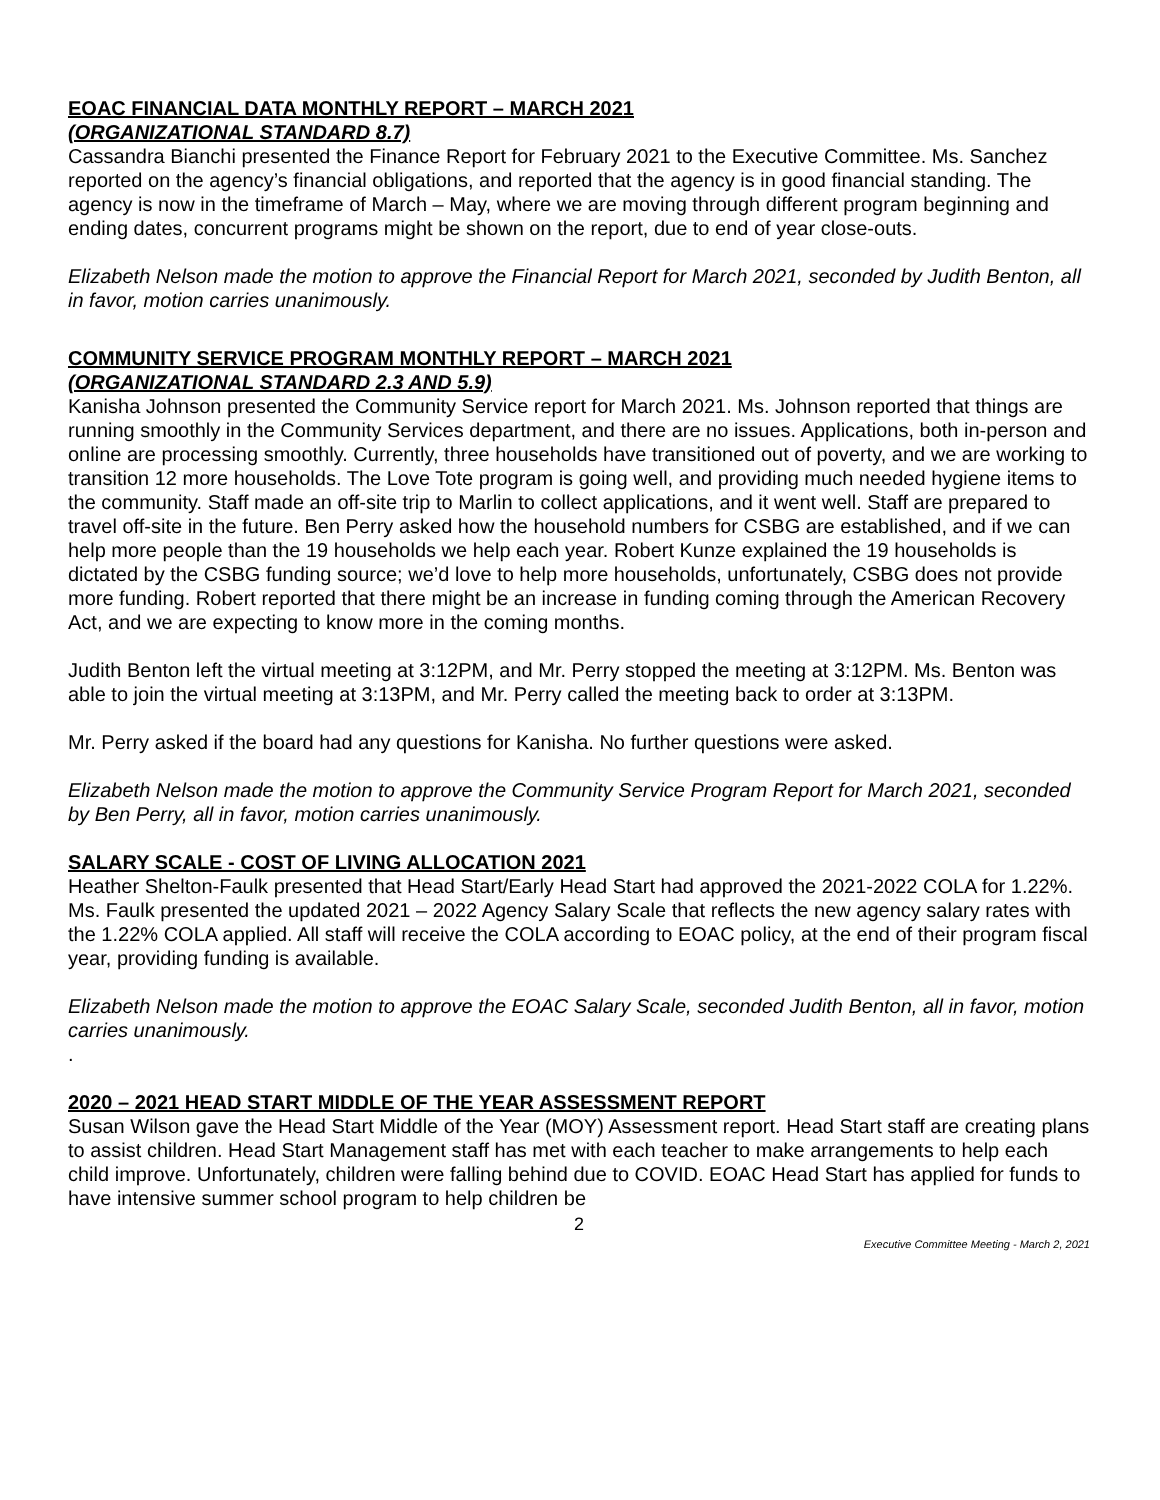EOAC FINANCIAL DATA MONTHLY REPORT – MARCH 2021
(ORGANIZATIONAL STANDARD 8.7)
Cassandra Bianchi presented the Finance Report for February 2021 to the Executive Committee. Ms. Sanchez reported on the agency’s financial obligations, and reported that the agency is in good financial standing. The agency is now in the timeframe of March – May, where we are moving through different program beginning and ending dates, concurrent programs might be shown on the report, due to end of year close-outs.
Elizabeth Nelson made the motion to approve the Financial Report for March 2021, seconded by Judith Benton, all in favor, motion carries unanimously.
COMMUNITY SERVICE PROGRAM MONTHLY REPORT – MARCH 2021
(ORGANIZATIONAL STANDARD 2.3 AND 5.9)
Kanisha Johnson presented the Community Service report for March 2021. Ms. Johnson reported that things are running smoothly in the Community Services department, and there are no issues. Applications, both in-person and online are processing smoothly. Currently, three households have transitioned out of poverty, and we are working to transition 12 more households. The Love Tote program is going well, and providing much needed hygiene items to the community. Staff made an off-site trip to Marlin to collect applications, and it went well. Staff are prepared to travel off-site in the future. Ben Perry asked how the household numbers for CSBG are established, and if we can help more people than the 19 households we help each year. Robert Kunze explained the 19 households is dictated by the CSBG funding source; we’d love to help more households, unfortunately, CSBG does not provide more funding. Robert reported that there might be an increase in funding coming through the American Recovery Act, and we are expecting to know more in the coming months.
Judith Benton left the virtual meeting at 3:12PM, and Mr. Perry stopped the meeting at 3:12PM. Ms. Benton was able to join the virtual meeting at 3:13PM, and Mr. Perry called the meeting back to order at 3:13PM.
Mr. Perry asked if the board had any questions for Kanisha. No further questions were asked.
Elizabeth Nelson made the motion to approve the Community Service Program Report for March 2021, seconded by Ben Perry, all in favor, motion carries unanimously.
SALARY SCALE - COST OF LIVING ALLOCATION 2021
Heather Shelton-Faulk presented that Head Start/Early Head Start had approved the 2021-2022 COLA for 1.22%. Ms. Faulk presented the updated 2021 – 2022 Agency Salary Scale that reflects the new agency salary rates with the 1.22% COLA applied. All staff will receive the COLA according to EOAC policy, at the end of their program fiscal year, providing funding is available.
Elizabeth Nelson made the motion to approve the EOAC Salary Scale, seconded Judith Benton, all in favor, motion carries unanimously.
.
2020 – 2021 HEAD START MIDDLE OF THE YEAR ASSESSMENT REPORT
Susan Wilson gave the Head Start Middle of the Year (MOY) Assessment report. Head Start staff are creating plans to assist children. Head Start Management staff has met with each teacher to make arrangements to help each child improve. Unfortunately, children were falling behind due to COVID. EOAC Head Start has applied for funds to have intensive summer school program to help children be
2
Executive Committee Meeting - March 2, 2021